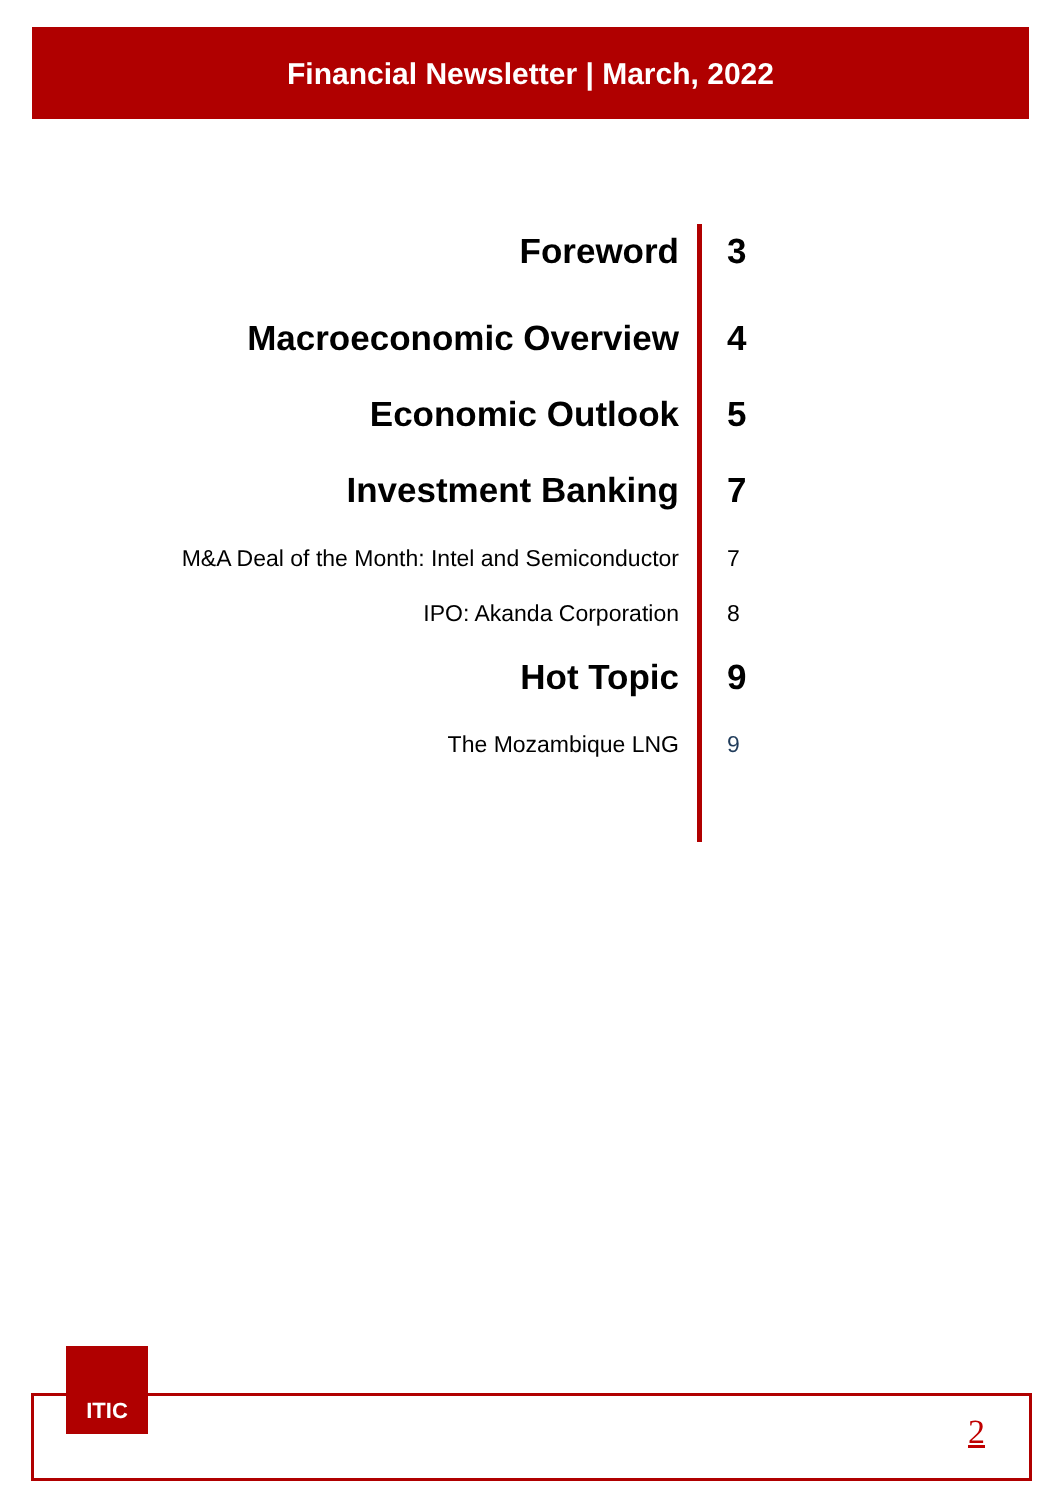Financial Newsletter | March, 2022
Foreword 3
Macroeconomic Overview 4
Economic Outlook 5
Investment Banking 7
M&A Deal of the Month: Intel and Semiconductor 7
IPO: Akanda Corporation 8
Hot Topic 9
The Mozambique LNG 9
ITIC
2